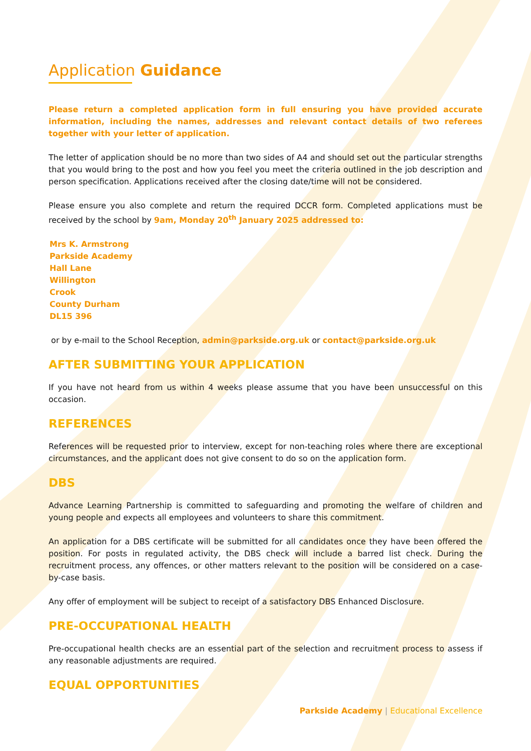Application Guidance
Please return a completed application form in full ensuring you have provided accurate information, including the names, addresses and relevant contact details of two referees together with your letter of application.
The letter of application should be no more than two sides of A4 and should set out the particular strengths that you would bring to the post and how you feel you meet the criteria outlined in the job description and person specification. Applications received after the closing date/time will not be considered.
Please ensure you also complete and return the required DCCR form. Completed applications must be received by the school by 9am, Monday 20<sup>th</sup> January 2025 addressed to:
Mrs K. Armstrong
Parkside Academy
Hall Lane
Willington
Crook
County Durham
DL15 396
or by e-mail to the School Reception, admin@parkside.org.uk or contact@parkside.org.uk
AFTER SUBMITTING YOUR APPLICATION
If you have not heard from us within 4 weeks please assume that you have been unsuccessful on this occasion.
REFERENCES
References will be requested prior to interview, except for non-teaching roles where there are exceptional circumstances, and the applicant does not give consent to do so on the application form.
DBS
Advance Learning Partnership is committed to safeguarding and promoting the welfare of children and young people and expects all employees and volunteers to share this commitment.
An application for a DBS certificate will be submitted for all candidates once they have been offered the position. For posts in regulated activity, the DBS check will include a barred list check. During the recruitment process, any offences, or other matters relevant to the position will be considered on a case-by-case basis.
Any offer of employment will be subject to receipt of a satisfactory DBS Enhanced Disclosure.
PRE-OCCUPATIONAL HEALTH
Pre-occupational health checks are an essential part of the selection and recruitment process to assess if any reasonable adjustments are required.
EQUAL OPPORTUNITIES
Parkside Academy | Educational Excellence